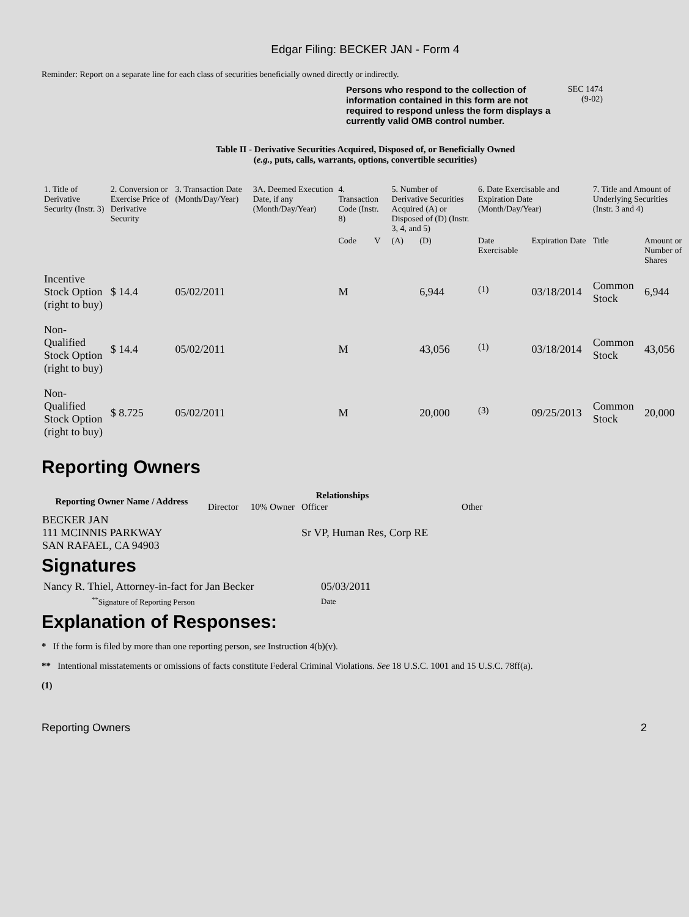Edgar Filing: BECKER JAN - Form 4
Reminder: Report on a separate line for each class of securities beneficially owned directly or indirectly.
Persons who respond to the collection of information contained in this form are not required to respond unless the form displays a currently valid OMB control number.
SEC 1474
(9-02)
Table II - Derivative Securities Acquired, Disposed of, or Beneficially Owned
(e.g., puts, calls, warrants, options, convertible securities)
| 1. Title of Derivative Security (Instr. 3) | 2. Conversion or Exercise Price of Derivative Security | 3. Transaction Date (Month/Day/Year) | 3A. Deemed Execution Date, if any (Month/Day/Year) | 4. Transaction Code (Instr. 8) | | 5. Number of Derivative Securities Acquired (A) or Disposed of (D) (Instr. 3, 4, and 5) | | 6. Date Exercisable and Expiration Date (Month/Day/Year) | | 7. Title and Amount of Underlying Securities (Instr. 3 and 4) | |
| | | | | Code | V | (A) | (D) | Date Exercisable | Expiration Date | Title | Amount or Number of Shares |
| Incentive Stock Option (right to buy) | $ 14.4 | 05/02/2011 | | M | | | 6,944 | <sup>(1)</sup> | 03/18/2014 | Common Stock | 6,944 |
| Non-Qualified Stock Option (right to buy) | $ 14.4 | 05/02/2011 | | M | | | 43,056 | <sup>(1)</sup> | 03/18/2014 | Common Stock | 43,056 |
| Non-Qualified Stock Option (right to buy) | $ 8.725 | 05/02/2011 | | M | | | 20,000 | <sup>(3)</sup> | 09/25/2013 | Common Stock | 20,000 |
Reporting Owners
| Reporting Owner Name / Address | Relationships | | | |
| --- | --- | --- | --- | --- |
| | Director | 10% Owner | Officer | Other |
| BECKER JAN 111 MCINNIS PARKWAY SAN RAFAEL, CA 94903 | | | Sr VP, Human Res, Corp RE | |
Signatures
| Nancy R. Thiel, Attorney-in-fact for Jan Becker | 05/03/2011 |
| <sup>**</sup> Signature of Reporting Person | Date |
Explanation of Responses:
* If the form is filed by more than one reporting person, see Instruction 4(b)(v).
** Intentional misstatements or omissions of facts constitute Federal Criminal Violations. See 18 U.S.C. 1001 and 15 U.S.C. 78ff(a).
(1)
Reporting Owners 2